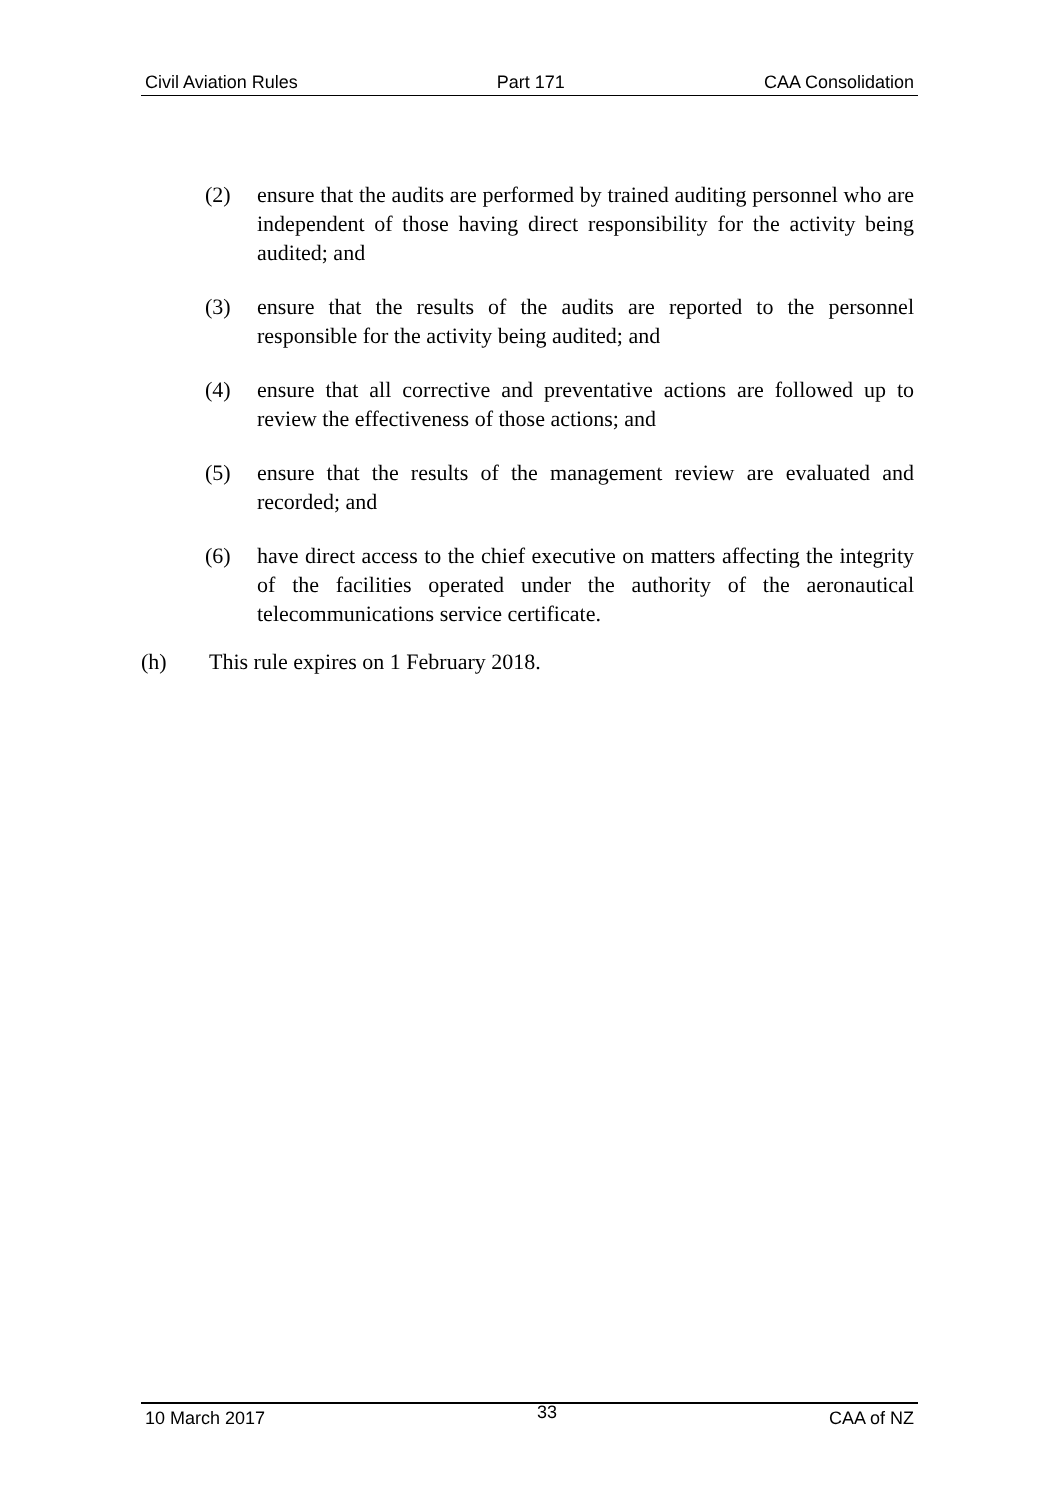Civil Aviation Rules Part 171 CAA Consolidation
(2) ensure that the audits are performed by trained auditing personnel who are independent of those having direct responsibility for the activity being audited; and
(3) ensure that the results of the audits are reported to the personnel responsible for the activity being audited; and
(4) ensure that all corrective and preventative actions are followed up to review the effectiveness of those actions; and
(5) ensure that the results of the management review are evaluated and recorded; and
(6) have direct access to the chief executive on matters affecting the integrity of the facilities operated under the authority of the aeronautical telecommunications service certificate.
(h) This rule expires on 1 February 2018.
10 March 2017 33 CAA of NZ